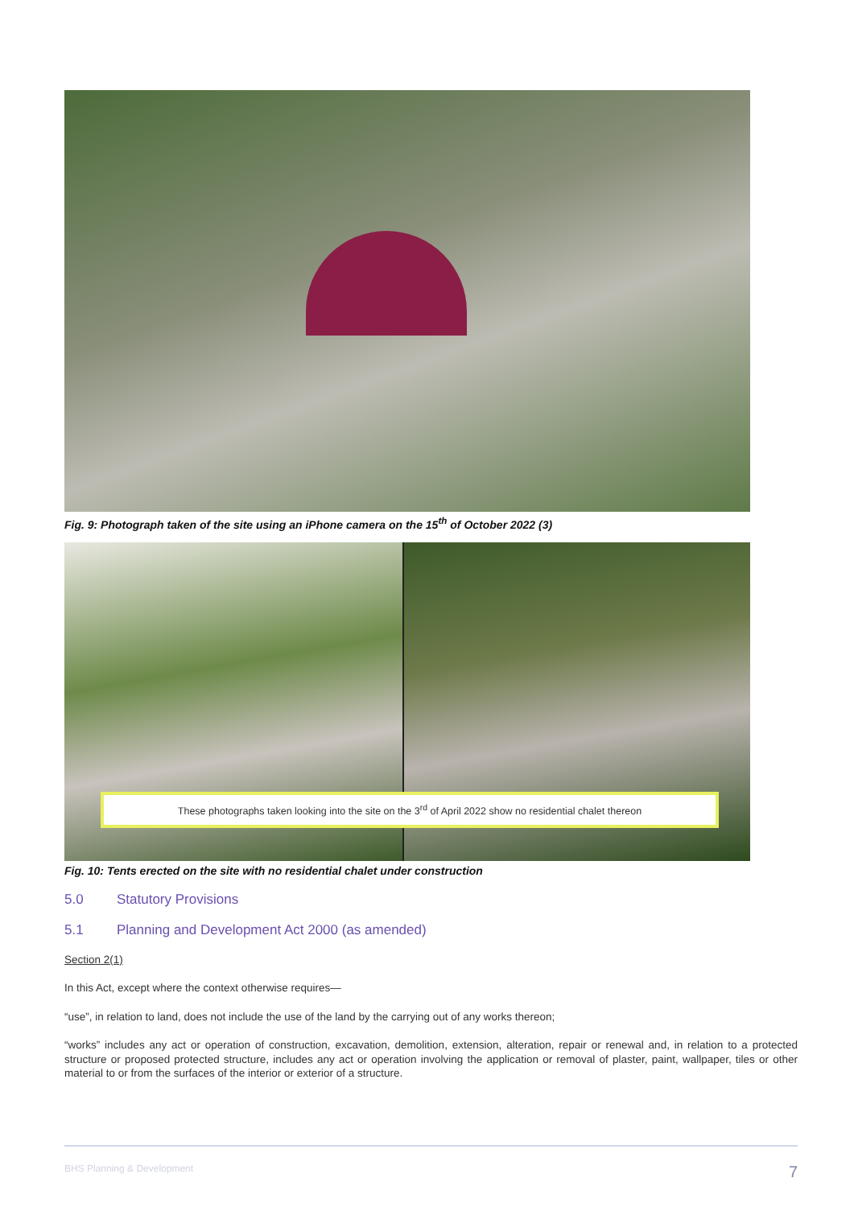Fig. 9: Photograph taken of the site using an iPhone camera on the 15<sup>th</sup> of October 2022 (3)
These photographs taken looking into the site on the 3<sup>rd</sup> of April 2022 show no residential chalet thereon
Fig. 10: Tents erected on the site with no residential chalet under construction
5.0 Statutory Provisions
5.1 Planning and Development Act 2000 (as amended)
Section 2(1)
In this Act, except where the context otherwise requires—
“use”, in relation to land, does not include the use of the land by the carrying out of any works thereon;
“works” includes any act or operation of construction, excavation, demolition, extension, alteration, repair or renewal and, in relation to a protected structure or proposed protected structure, includes any act or operation involving the application or removal of plaster, paint, wallpaper, tiles or other material to or from the surfaces of the interior or exterior of a structure.
BHS Planning & Development 7